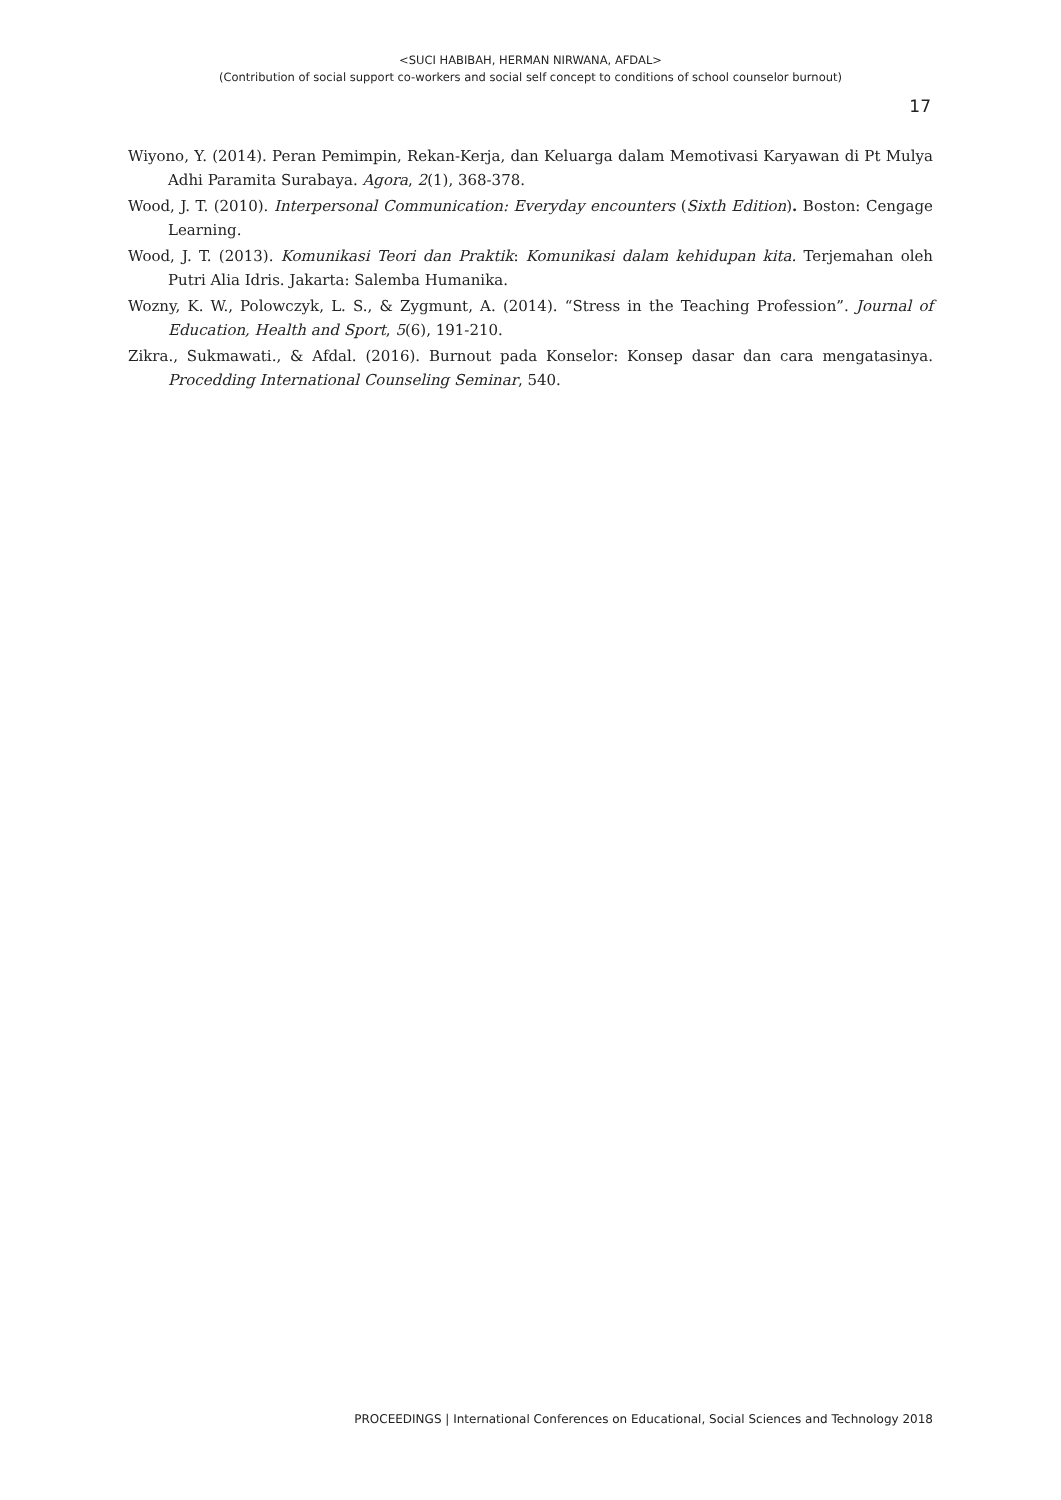<SUCI HABIBAH, HERMAN NIRWANA, AFDAL>
(Contribution of social support co-workers and social self concept to conditions of school counselor burnout)
17
Wiyono, Y. (2014). Peran Pemimpin, Rekan-Kerja, dan Keluarga dalam Memotivasi Karyawan di Pt Mulya Adhi Paramita Surabaya. Agora, 2(1), 368-378.
Wood, J. T. (2010). Interpersonal Communication: Everyday encounters (Sixth Edition). Boston: Cengage Learning.
Wood, J. T. (2013). Komunikasi Teori dan Praktik: Komunikasi dalam kehidupan kita. Terjemahan oleh Putri Alia Idris. Jakarta: Salemba Humanika.
Wozny, K. W., Polowczyk, L. S., & Zygmunt, A. (2014). “Stress in the Teaching Profession”. Journal of Education, Health and Sport, 5(6), 191-210.
Zikra., Sukmawati., & Afdal. (2016). Burnout pada Konselor: Konsep dasar dan cara mengatasinya. Procedding International Counseling Seminar, 540.
PROCEEDINGS | International Conferences on Educational, Social Sciences and Technology 2018